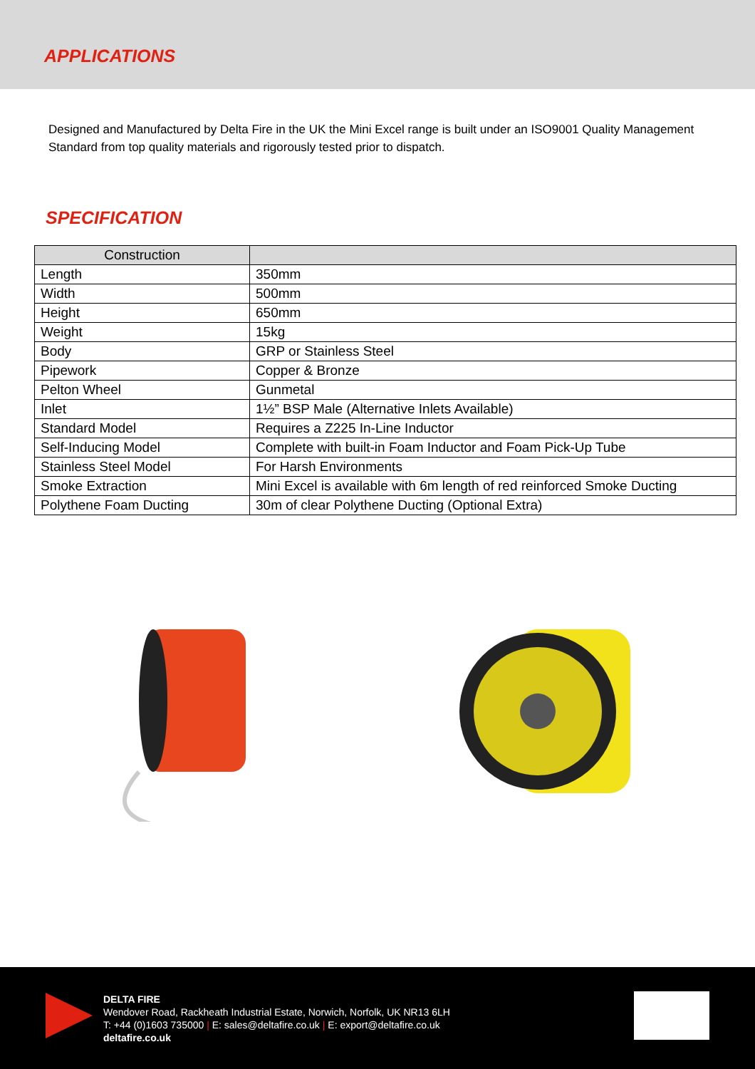APPLICATIONS
Designed and Manufactured by Delta Fire in the UK the Mini Excel range is built under an ISO9001 Quality Management Standard from top quality materials and rigorously tested prior to dispatch.
SPECIFICATION
| Construction | |
| --- | --- |
| Length | 350mm |
| Width | 500mm |
| Height | 650mm |
| Weight | 15kg |
| Body | GRP or Stainless Steel |
| Pipework | Copper & Bronze |
| Pelton Wheel | Gunmetal |
| Inlet | 1½” BSP Male (Alternative Inlets Available) |
| Standard Model | Requires a Z225 In-Line Inductor |
| Self-Inducing Model | Complete with built-in Foam Inductor and Foam Pick-Up Tube |
| Stainless Steel Model | For Harsh Environments |
| Smoke Extraction | Mini Excel is available with 6m length of red reinforced Smoke Ducting |
| Polythene Foam Ducting | 30m of clear Polythene Ducting (Optional Extra) |
DELTA FIRE
Wendover Road, Rackheath Industrial Estate, Norwich, Norfolk, UK NR13 6LH
T: +44 (0)1603 735000 | E: sales@deltafire.co.uk | E: export@deltafire.co.uk
deltafire.co.uk